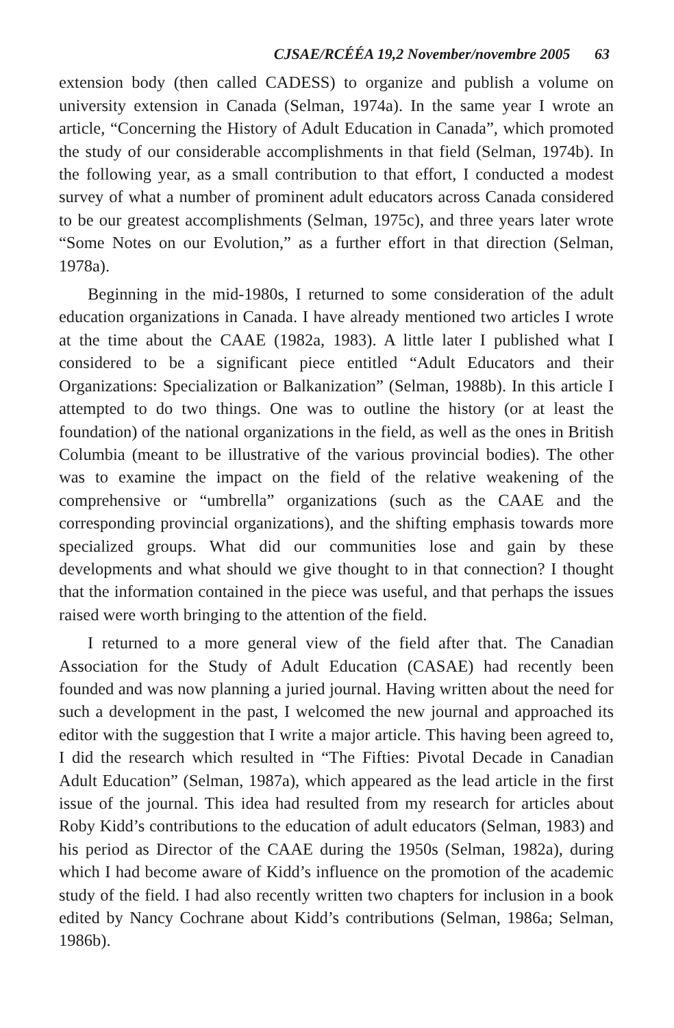CJSAE/RCÉÉA 19,2 November/novembre 2005 63
extension body (then called CADESS) to organize and publish a volume on university extension in Canada (Selman, 1974a). In the same year I wrote an article, “Concerning the History of Adult Education in Canada”, which promoted the study of our considerable accomplishments in that field (Selman, 1974b). In the following year, as a small contribution to that effort, I conducted a modest survey of what a number of prominent adult educators across Canada considered to be our greatest accomplishments (Selman, 1975c), and three years later wrote “Some Notes on our Evolution,” as a further effort in that direction (Selman, 1978a).
Beginning in the mid-1980s, I returned to some consideration of the adult education organizations in Canada. I have already mentioned two articles I wrote at the time about the CAAE (1982a, 1983). A little later I published what I considered to be a significant piece entitled “Adult Educators and their Organizations: Specialization or Balkanization” (Selman, 1988b). In this article I attempted to do two things. One was to outline the history (or at least the foundation) of the national organizations in the field, as well as the ones in British Columbia (meant to be illustrative of the various provincial bodies). The other was to examine the impact on the field of the relative weakening of the comprehensive or “umbrella” organizations (such as the CAAE and the corresponding provincial organizations), and the shifting emphasis towards more specialized groups. What did our communities lose and gain by these developments and what should we give thought to in that connection? I thought that the information contained in the piece was useful, and that perhaps the issues raised were worth bringing to the attention of the field.
I returned to a more general view of the field after that. The Canadian Association for the Study of Adult Education (CASAE) had recently been founded and was now planning a juried journal. Having written about the need for such a development in the past, I welcomed the new journal and approached its editor with the suggestion that I write a major article. This having been agreed to, I did the research which resulted in “The Fifties: Pivotal Decade in Canadian Adult Education” (Selman, 1987a), which appeared as the lead article in the first issue of the journal. This idea had resulted from my research for articles about Roby Kidd’s contributions to the education of adult educators (Selman, 1983) and his period as Director of the CAAE during the 1950s (Selman, 1982a), during which I had become aware of Kidd’s influence on the promotion of the academic study of the field. I had also recently written two chapters for inclusion in a book edited by Nancy Cochrane about Kidd’s contributions (Selman, 1986a; Selman, 1986b).